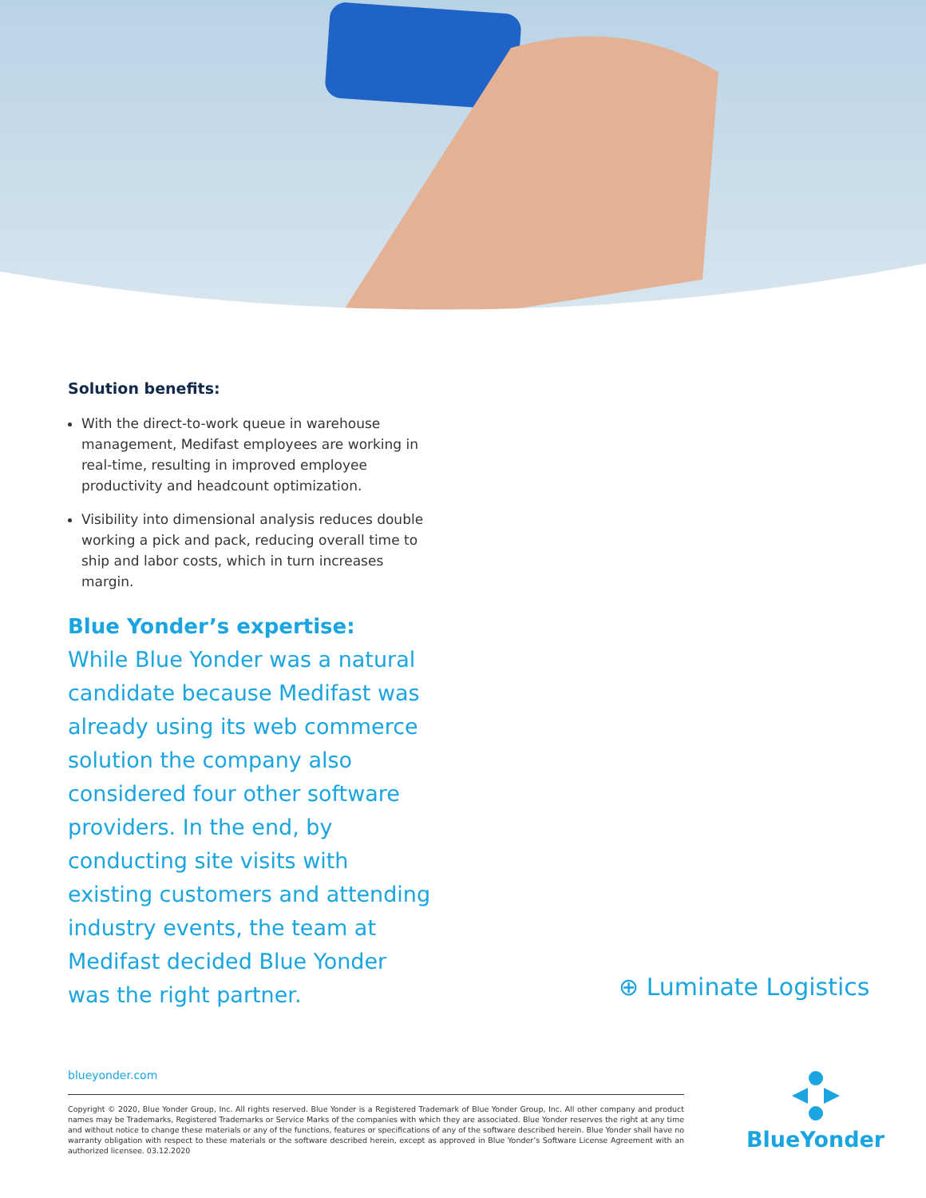Solution benefits:
With the direct-to-work queue in warehouse management, Medifast employees are working in real-time, resulting in improved employee productivity and headcount optimization.
Visibility into dimensional analysis reduces double working a pick and pack, reducing overall time to ship and labor costs, which in turn increases margin.
Blue Yonder’s expertise:
While Blue Yonder was a natural candidate because Medifast was already using its web commerce solution the company also considered four other software providers. In the end, by conducting site visits with existing customers and attending industry events, the team at Medifast decided Blue Yonder was the right partner.
⊕ Luminate Logistics
blueyonder.com
Copyright © 2020, Blue Yonder Group, Inc. All rights reserved. Blue Yonder is a Registered Trademark of Blue Yonder Group, Inc. All other company and product names may be Trademarks, Registered Trademarks or Service Marks of the companies with which they are associated. Blue Yonder reserves the right at any time and without notice to change these materials or any of the functions, features or specifications of any of the software described herein. Blue Yonder shall have no warranty obligation with respect to these materials or the software described herein, except as approved in Blue Yonder’s Software License Agreement with an authorized licensee. 03.12.2020
BlueYonder